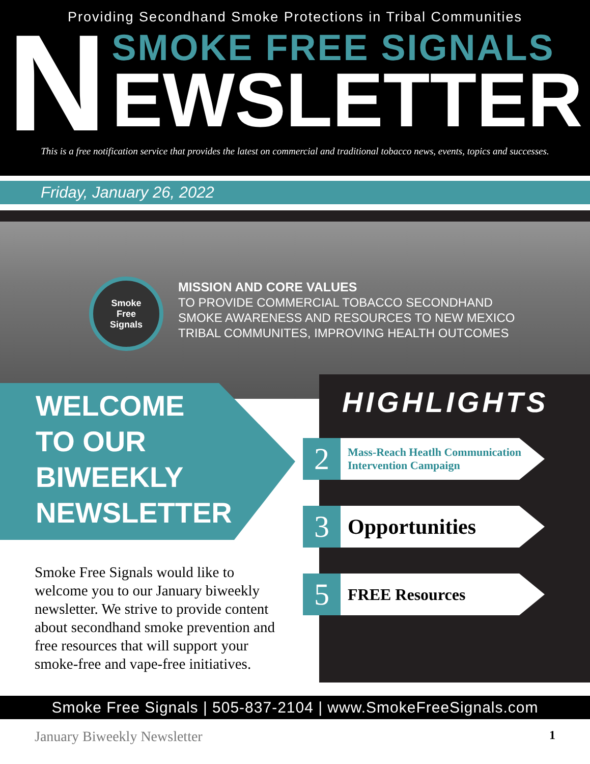Providing Secondhand Smoke Protections in Tribal Communities
N
SMOKE FREE SIGNALS
EWSLETTER
This is a free notification service that provides the latest on commercial and traditional tobacco news, events, topics and successes.
Friday, January 26, 2022
Smoke
Free
Signals
MISSION AND CORE VALUES
TO PROVIDE COMMERCIAL TOBACCO SECONDHAND
SMOKE AWARENESS AND RESOURCES TO NEW MEXICO
TRIBAL COMMUNITES, IMPROVING HEALTH OUTCOMES
WELCOME
TO OUR
BIWEEKLY
NEWSLETTER
HIGHLIGHTS
2
Mass-Reach Heatlh Communication
Intervention Campaign
3
Opportunities
5
FREE Resources
Smoke Free Signals would like to welcome you to our January biweekly newsletter. We strive to provide content about secondhand smoke prevention and free resources that will support your smoke-free and vape-free initiatives.
Smoke Free Signals | 505-837-2104 | www.SmokeFreeSignals.com
January Biweekly Newsletter 1